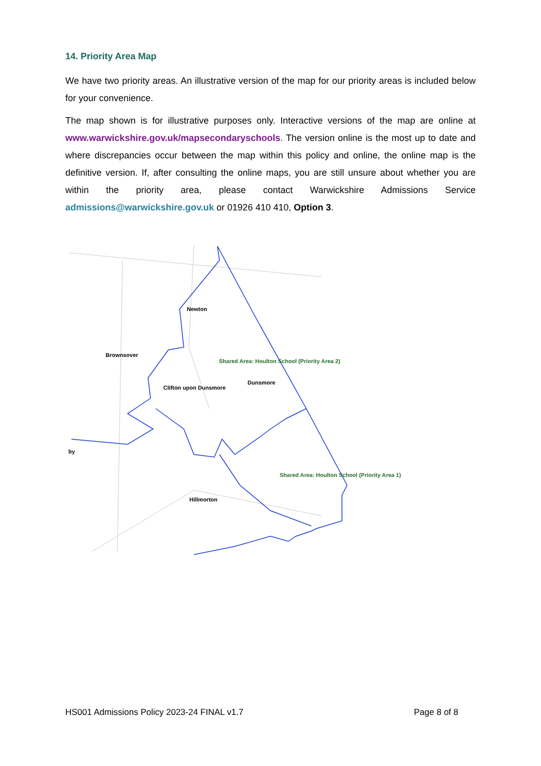14. Priority Area Map
We have two priority areas. An illustrative version of the map for our priority areas is included below for your convenience.
The map shown is for illustrative purposes only. Interactive versions of the map are online at www.warwickshire.gov.uk/mapsecondaryschools. The version online is the most up to date and where discrepancies occur between the map within this policy and online, the online map is the definitive version. If, after consulting the online maps, you are still unsure about whether you are within the priority area, please contact Warwickshire Admissions Service admissions@warwickshire.gov.uk or 01926 410 410, Option 3.
Newton
Brownsover
Shared Area: Houlton School (Priority Area 2)
Dunsmore
Clifton upon Dunsmore
by
Shared Area: Houlton School (Priority Area 1)
Hillmorton
HS001 Admissions Policy 2023-24 FINAL v1.7 Page 8 of 8